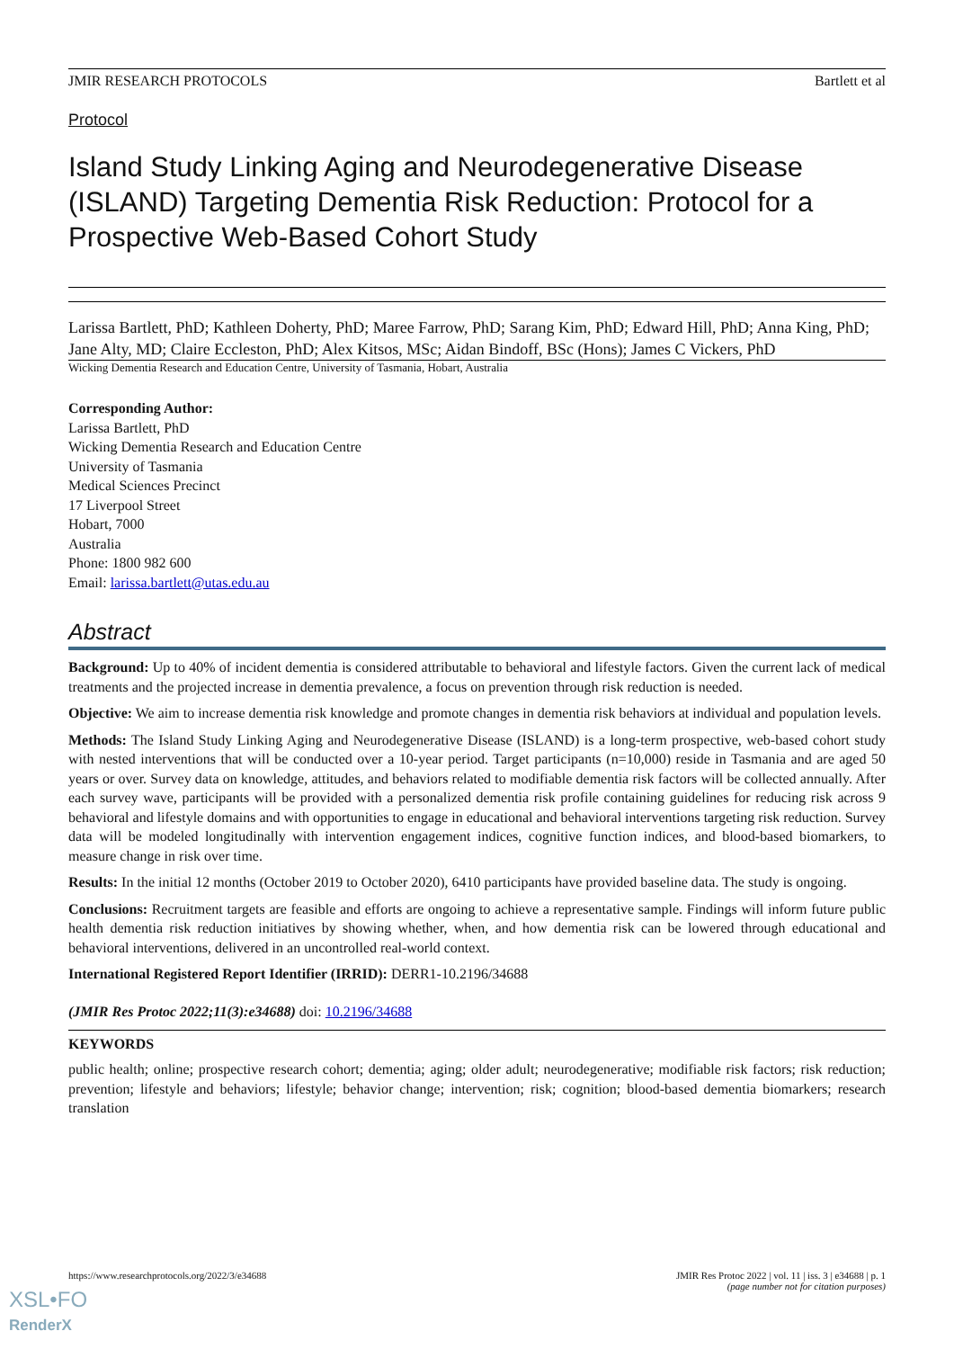JMIR RESEARCH PROTOCOLS Bartlett et al
Protocol
Island Study Linking Aging and Neurodegenerative Disease (ISLAND) Targeting Dementia Risk Reduction: Protocol for a Prospective Web-Based Cohort Study
Larissa Bartlett, PhD; Kathleen Doherty, PhD; Maree Farrow, PhD; Sarang Kim, PhD; Edward Hill, PhD; Anna King, PhD; Jane Alty, MD; Claire Eccleston, PhD; Alex Kitsos, MSc; Aidan Bindoff, BSc (Hons); James C Vickers, PhD
Wicking Dementia Research and Education Centre, University of Tasmania, Hobart, Australia
Corresponding Author:
Larissa Bartlett, PhD
Wicking Dementia Research and Education Centre
University of Tasmania
Medical Sciences Precinct
17 Liverpool Street
Hobart, 7000
Australia
Phone: 1800 982 600
Email: larissa.bartlett@utas.edu.au
Abstract
Background: Up to 40% of incident dementia is considered attributable to behavioral and lifestyle factors. Given the current lack of medical treatments and the projected increase in dementia prevalence, a focus on prevention through risk reduction is needed.
Objective: We aim to increase dementia risk knowledge and promote changes in dementia risk behaviors at individual and population levels.
Methods: The Island Study Linking Aging and Neurodegenerative Disease (ISLAND) is a long-term prospective, web-based cohort study with nested interventions that will be conducted over a 10-year period. Target participants (n=10,000) reside in Tasmania and are aged 50 years or over. Survey data on knowledge, attitudes, and behaviors related to modifiable dementia risk factors will be collected annually. After each survey wave, participants will be provided with a personalized dementia risk profile containing guidelines for reducing risk across 9 behavioral and lifestyle domains and with opportunities to engage in educational and behavioral interventions targeting risk reduction. Survey data will be modeled longitudinally with intervention engagement indices, cognitive function indices, and blood-based biomarkers, to measure change in risk over time.
Results: In the initial 12 months (October 2019 to October 2020), 6410 participants have provided baseline data. The study is ongoing.
Conclusions: Recruitment targets are feasible and efforts are ongoing to achieve a representative sample. Findings will inform future public health dementia risk reduction initiatives by showing whether, when, and how dementia risk can be lowered through educational and behavioral interventions, delivered in an uncontrolled real-world context.
International Registered Report Identifier (IRRID): DERR1-10.2196/34688
(JMIR Res Protoc 2022;11(3):e34688) doi: 10.2196/34688
KEYWORDS
public health; online; prospective research cohort; dementia; aging; older adult; neurodegenerative; modifiable risk factors; risk reduction; prevention; lifestyle and behaviors; lifestyle; behavior change; intervention; risk; cognition; blood-based dementia biomarkers; research translation
https://www.researchprotocols.org/2022/3/e34688 JMIR Res Protoc 2022 | vol. 11 | iss. 3 | e34688 | p. 1
(page number not for citation purposes)
XSL•FO
RenderX